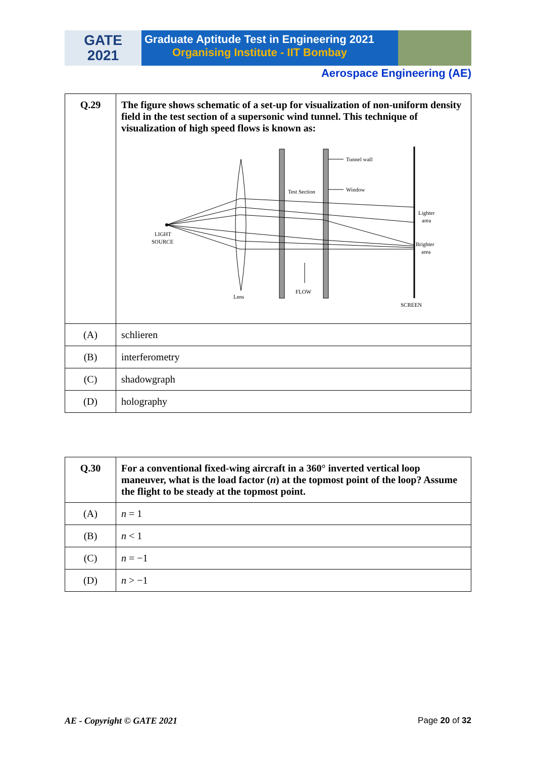GATE
2021
Graduate Aptitude Test in Engineering 2021
Organising Institute - IIT Bombay
Aerospace Engineering (AE)
| Q.29 | The figure shows schematic of a set-up for visualization of non-uniform density field in the test section of a supersonic wind tunnel. This technique of visualization of high speed flows is known as: Tunnel wall Window Test Section Lighter area Brighter area LIGHT SOURCE Lens FLOW SCREEN |
| (A) | schlieren |
| (B) | interferometry |
| (C) | shadowgraph |
| (D) | holography |
| Q.30 | For a conventional fixed-wing aircraft in a 360° inverted vertical loop maneuver, what is the load factor ( n ) at the topmost point of the loop? Assume the flight to be steady at the topmost point. |
| (A) | n = 1 |
| (B) | n < 1 |
| (C) | n = −1 |
| (D) | n > −1 |
AE - Copyright © GATE 2021 Page 20 of 32